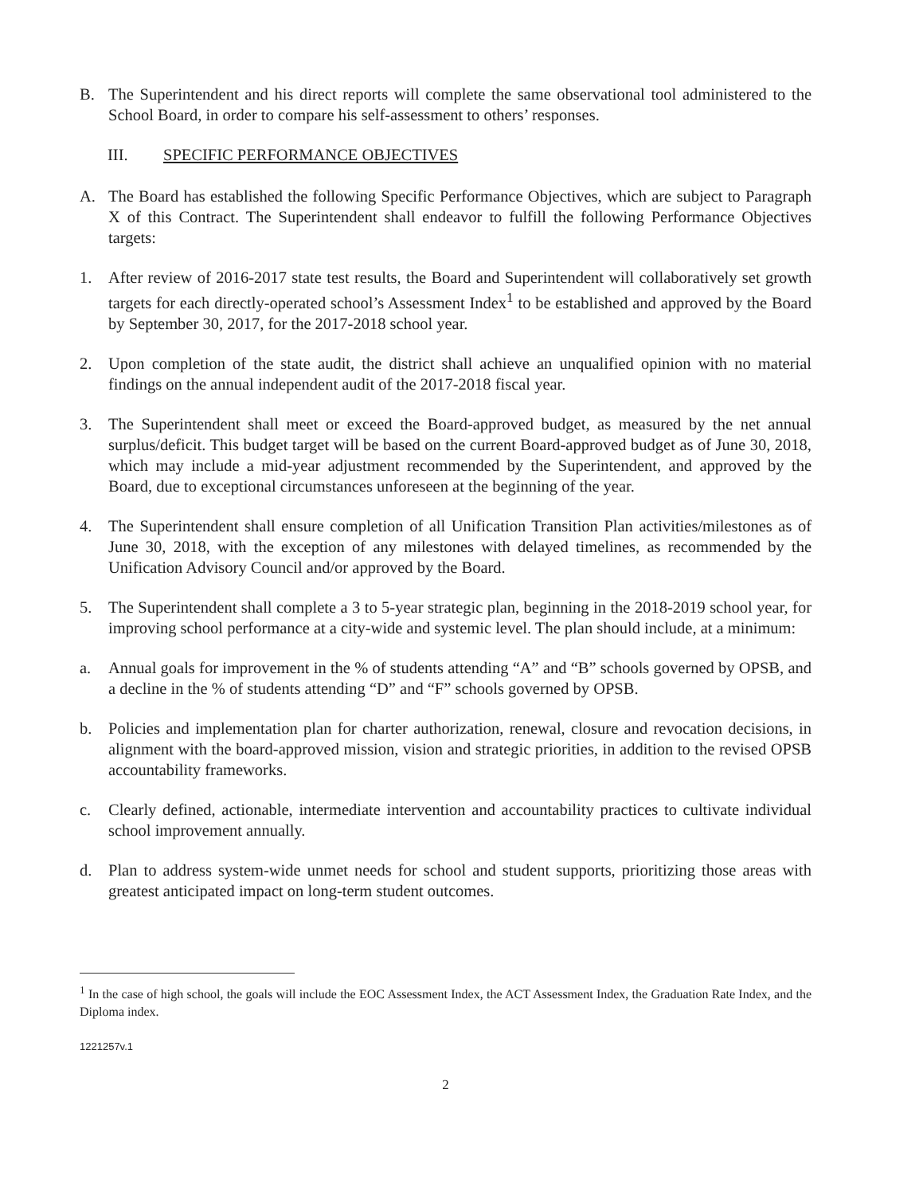B. The Superintendent and his direct reports will complete the same observational tool administered to the School Board, in order to compare his self-assessment to others’ responses.
III. SPECIFIC PERFORMANCE OBJECTIVES
A. The Board has established the following Specific Performance Objectives, which are subject to Paragraph X of this Contract. The Superintendent shall endeavor to fulfill the following Performance Objectives targets:
1. After review of 2016-2017 state test results, the Board and Superintendent will collaboratively set growth targets for each directly-operated school’s Assessment Index<sup>1</sup> to be established and approved by the Board by September 30, 2017, for the 2017-2018 school year.
2. Upon completion of the state audit, the district shall achieve an unqualified opinion with no material findings on the annual independent audit of the 2017-2018 fiscal year.
3. The Superintendent shall meet or exceed the Board-approved budget, as measured by the net annual surplus/deficit. This budget target will be based on the current Board-approved budget as of June 30, 2018, which may include a mid-year adjustment recommended by the Superintendent, and approved by the Board, due to exceptional circumstances unforeseen at the beginning of the year.
4. The Superintendent shall ensure completion of all Unification Transition Plan activities/milestones as of June 30, 2018, with the exception of any milestones with delayed timelines, as recommended by the Unification Advisory Council and/or approved by the Board.
5. The Superintendent shall complete a 3 to 5-year strategic plan, beginning in the 2018-2019 school year, for improving school performance at a city-wide and systemic level. The plan should include, at a minimum:
a. Annual goals for improvement in the % of students attending “A” and “B” schools governed by OPSB, and a decline in the % of students attending “D” and “F” schools governed by OPSB.
b. Policies and implementation plan for charter authorization, renewal, closure and revocation decisions, in alignment with the board-approved mission, vision and strategic priorities, in addition to the revised OPSB accountability frameworks.
c. Clearly defined, actionable, intermediate intervention and accountability practices to cultivate individual school improvement annually.
d. Plan to address system-wide unmet needs for school and student supports, prioritizing those areas with greatest anticipated impact on long-term student outcomes.
<sup>1</sup> In the case of high school, the goals will include the EOC Assessment Index, the ACT Assessment Index, the Graduation Rate Index, and the Diploma index.
1221257v.1
2